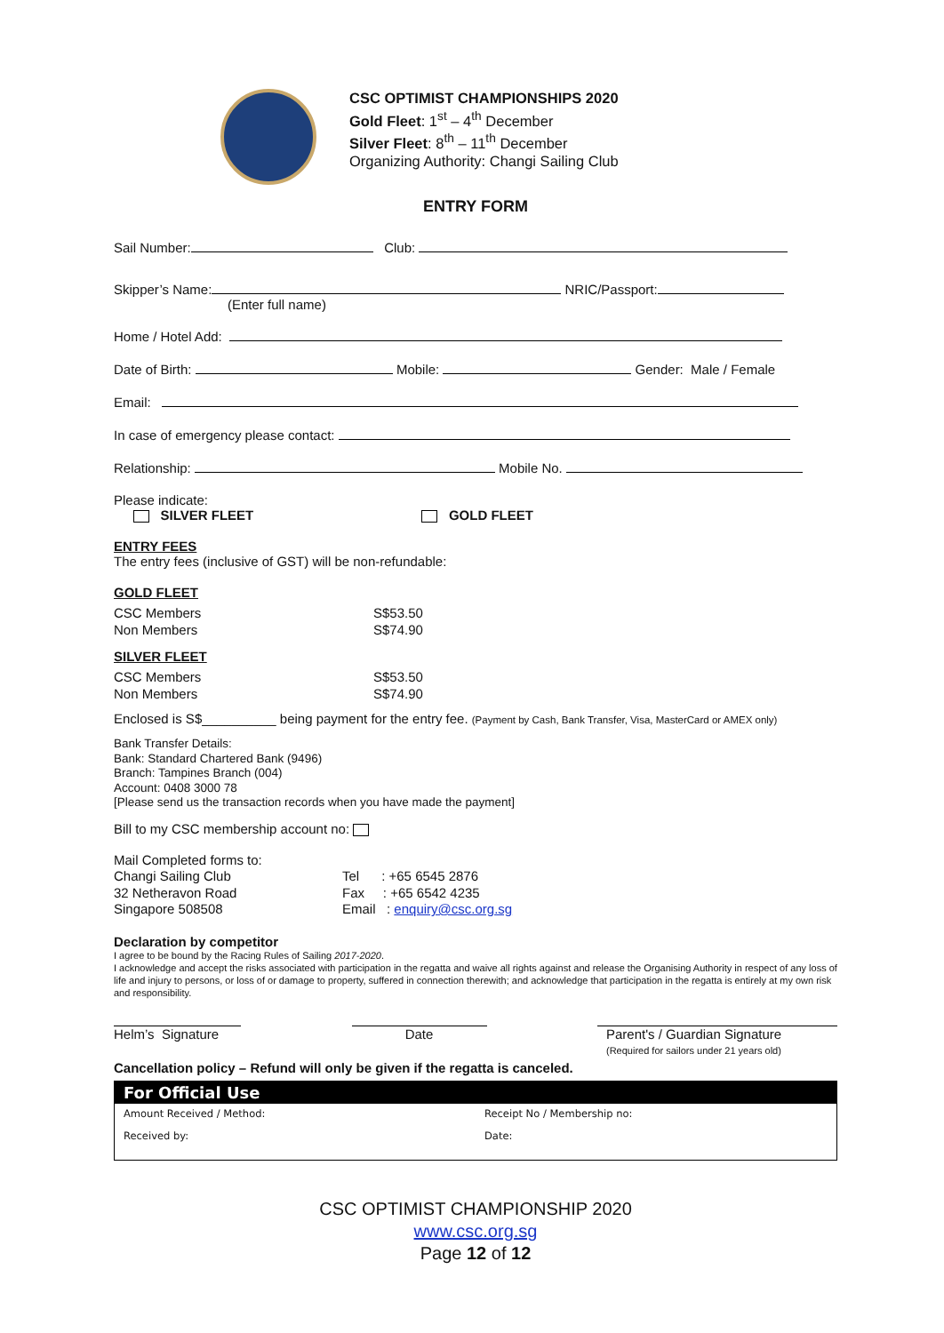CSC OPTIMIST CHAMPIONSHIPS 2020
Gold Fleet: 1<sup>st</sup> – 4<sup>th</sup> December
Silver Fleet: 8<sup>th</sup> – 11<sup>th</sup> December
Organizing Authority: Changi Sailing Club
ENTRY FORM
Sail Number: Club:
Skipper’s Name: NRIC/Passport:
(Enter full name)
Home / Hotel Add:
Date of Birth: Mobile: Gender: Male / Female
Email:
In case of emergency please contact:
Relationship: Mobile No.
Please indicate:
SILVER FLEET GOLD FLEET
ENTRY FEES
The entry fees (inclusive of GST) will be non-refundable:
GOLD FLEET
| CSC Members | S$53.50 |
| Non Members | S$74.90 |
SILVER FLEET
| CSC Members | S$53.50 |
| Non Members | S$74.90 |
Enclosed is S$__________ being payment for the entry fee. (Payment by Cash, Bank Transfer, Visa, MasterCard or AMEX only)
Bank Transfer Details:
Bank: Standard Chartered Bank (9496)
Branch: Tampines Branch (004)
Account: 0408 3000 78
[Please send us the transaction records when you have made the payment]
Bill to my CSC membership account no:
| Mail Completed forms to: | |
| Changi Sailing Club | Tel : +65 6545 2876 |
| 32 Netheravon Road | Fax : +65 6542 4235 |
| Singapore 508508 | Email : enquiry@csc.org.sg |
Declaration by competitor
I agree to be bound by the Racing Rules of Sailing 2017-2020.
I acknowledge and accept the risks associated with participation in the regatta and waive all rights against and release the Organising Authority in respect of any loss of life and injury to persons, or loss of or damage to property, suffered in connection therewith; and acknowledge that participation in the regatta is entirely at my own risk and responsibility.
Helm’s Signature
Date Parent's / Guardian Signature
(Required for sailors under 21 years old)
Cancellation policy – Refund will only be given if the regatta is canceled.
For Official Use
| Amount Received / Method: | Receipt No / Membership no: |
| Received by: | Date: |
CSC OPTIMIST CHAMPIONSHIP 2020
www.csc.org.sg
Page 12 of 12